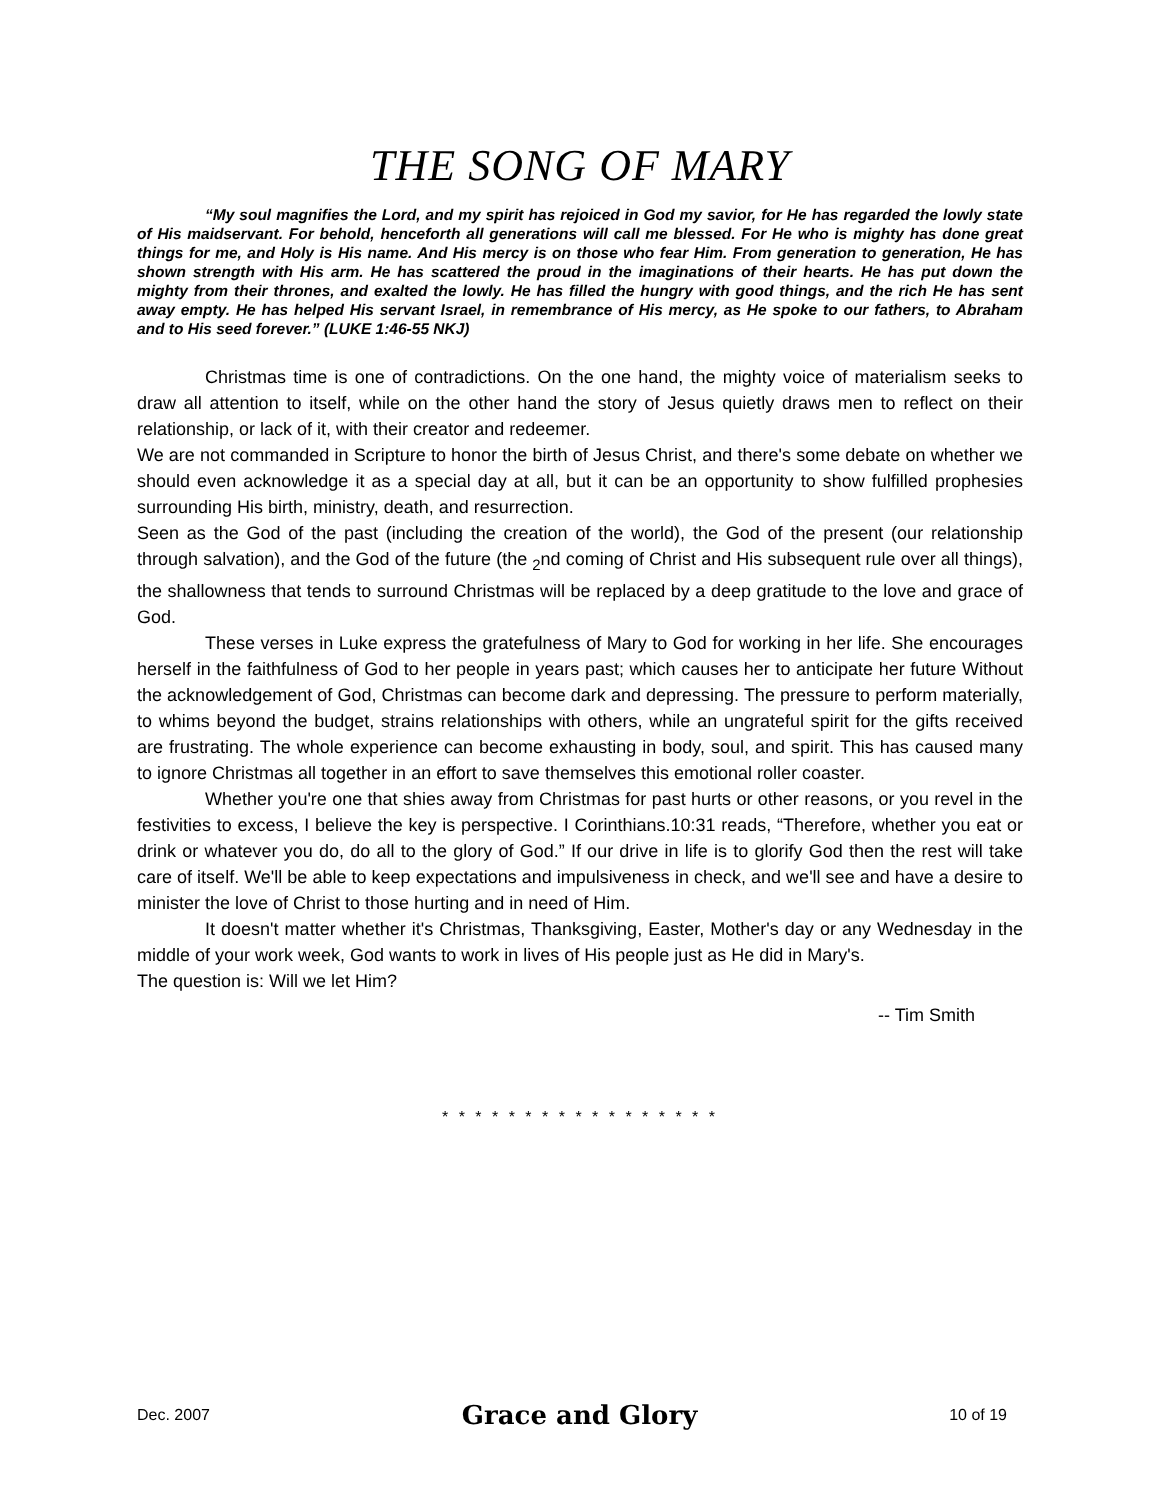THE SONG OF MARY
“My soul magnifies the Lord, and my spirit has rejoiced in God my savior, for He has regarded the lowly state of His maidservant. For behold, henceforth all generations will call me blessed. For He who is mighty has done great things for me, and Holy is His name. And His mercy is on those who fear Him. From generation to generation, He has shown strength with His arm. He has scattered the proud in the imaginations of their hearts. He has put down the mighty from their thrones, and exalted the lowly. He has filled the hungry with good things, and the rich He has sent away empty. He has helped His servant Israel, in remembrance of His mercy, as He spoke to our fathers, to Abraham and to His seed forever.” (LUKE 1:46-55 NKJ)
Christmas time is one of contradictions. On the one hand, the mighty voice of materialism seeks to draw all attention to itself, while on the other hand the story of Jesus quietly draws men to reflect on their relationship, or lack of it, with their creator and redeemer.
We are not commanded in Scripture to honor the birth of Jesus Christ, and there's some debate on whether we should even acknowledge it as a special day at all, but it can be an opportunity to show fulfilled prophesies surrounding His birth, ministry, death, and resurrection.
Seen as the God of the past (including the creation of the world), the God of the present (our relationship through salvation), and the God of the future (the <sub>2</sub>nd coming of Christ and His subsequent rule over all things), the shallowness that tends to surround Christmas will be replaced by a deep gratitude to the love and grace of God.
These verses in Luke express the gratefulness of Mary to God for working in her life. She encourages herself in the faithfulness of God to her people in years past; which causes her to anticipate her future Without the acknowledgement of God, Christmas can become dark and depressing. The pressure to perform materially, to whims beyond the budget, strains relationships with others, while an ungrateful spirit for the gifts received are frustrating. The whole experience can become exhausting in body, soul, and spirit. This has caused many to ignore Christmas all together in an effort to save themselves this emotional roller coaster.
Whether you're one that shies away from Christmas for past hurts or other reasons, or you revel in the festivities to excess, I believe the key is perspective. I Corinthians.10:31 reads, “Therefore, whether you eat or drink or whatever you do, do all to the glory of God.” If our drive in life is to glorify God then the rest will take care of itself. We'll be able to keep expectations and impulsiveness in check, and we'll see and have a desire to minister the love of Christ to those hurting and in need of Him.
It doesn't matter whether it's Christmas, Thanksgiving, Easter, Mother's day or any Wednesday in the middle of your work week, God wants to work in lives of His people just as He did in Mary's.
The question is: Will we let Him?
-- Tim Smith
* * * * * * * * * * * * * * * * *
Dec. 2007 Grace and Glory 10 of 19